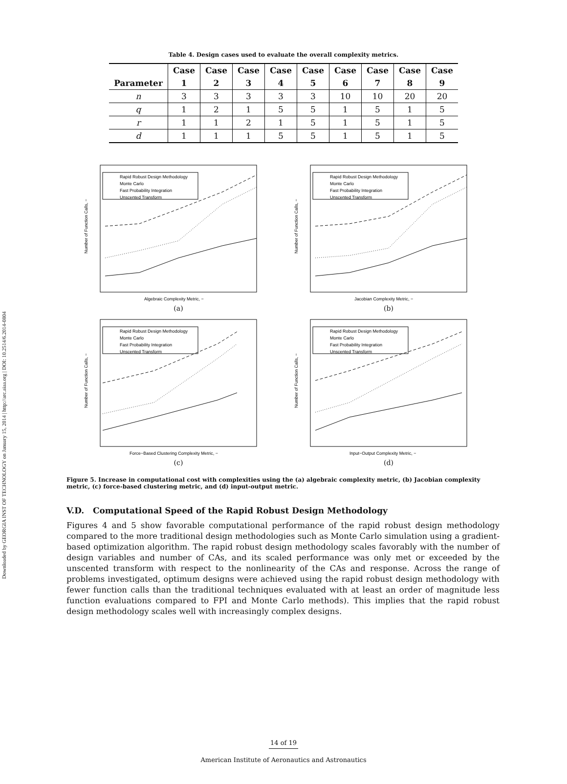Downloaded by GEORGIA INST OF TECHNOLOGY on January 15, 2014 | http://arc.aiaa.org | DOI: 10.2514/6.2014-0804
Table 4. Design cases used to evaluate the overall complexity metrics.
| | Case | Case | Case | Case | Case | Case | Case | Case | Case |
| --- | --- | --- | --- | --- | --- | --- | --- | --- | --- |
| Parameter | 1 | 2 | 3 | 4 | 5 | 6 | 7 | 8 | 9 |
| n | 3 | 3 | 3 | 3 | 3 | 10 | 10 | 20 | 20 |
| q | 1 | 2 | 1 | 5 | 5 | 1 | 5 | 1 | 5 |
| r | 1 | 1 | 2 | 1 | 5 | 1 | 5 | 1 | 5 |
| d | 1 | 1 | 1 | 5 | 5 | 1 | 5 | 1 | 5 |
Rapid Robust Design Methodology
Monte Carlo
Fast Probability Integration
Unscented Transform
Algebraic Complexity Metric, −
Number of Function Calls, −
(a)
Rapid Robust Design Methodology
Monte Carlo
Fast Probability Integration
Unscented Transform
Jacobian Complexity Metric, −
Number of Function Calls, −
(b)
Rapid Robust Design Methodology
Monte Carlo
Fast Probability Integration
Unscented Transform
Force−Based Clustering Complexity Metric, −
Number of Function Calls, −
(c)
Rapid Robust Design Methodology
Monte Carlo
Fast Probability Integration
Unscented Transform
Input−Output Complexity Metric, −
Number of Function Calls, −
(d)
Figure 5. Increase in computational cost with complexities using the (a) algebraic complexity metric, (b) Jacobian complexity metric, (c) force-based clustering metric, and (d) input-output metric.
V.D. Computational Speed of the Rapid Robust Design Methodology
Figures 4 and 5 show favorable computational performance of the rapid robust design methodology compared to the more traditional design methodologies such as Monte Carlo simulation using a gradient-based optimization algorithm. The rapid robust design methodology scales favorably with the number of design variables and number of CAs, and its scaled performance was only met or exceeded by the unscented transform with respect to the nonlinearity of the CAs and response. Across the range of problems investigated, optimum designs were achieved using the rapid robust design methodology with fewer function calls than the traditional techniques evaluated with at least an order of magnitude less function evaluations compared to FPI and Monte Carlo methods). This implies that the rapid robust design methodology scales well with increasingly complex designs.
14 of 19
American Institute of Aeronautics and Astronautics